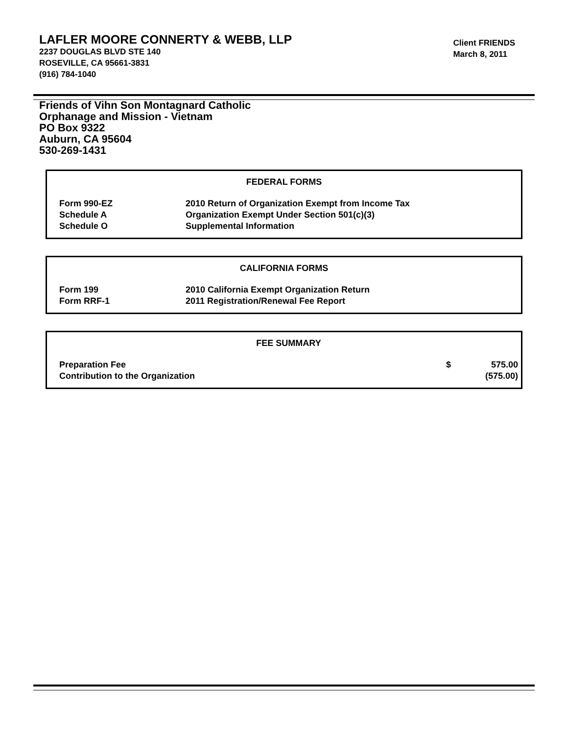LAFLER MOORE CONNERTY & WEBB, LLP
2237 DOUGLAS BLVD STE 140
ROSEVILLE, CA 95661-3831
(916) 784-1040
Client FRIENDS
March 8, 2011
Friends of Vihn Son Montagnard Catholic
Orphanage and Mission - Vietnam
PO Box 9322
Auburn, CA 95604
530-269-1431
FEDERAL FORMS
| Form 990-EZ | 2010 Return of Organization Exempt from Income Tax |
| Schedule A | Organization Exempt Under Section 501(c)(3) |
| Schedule O | Supplemental Information |
CALIFORNIA FORMS
| Form 199 | 2010 California Exempt Organization Return |
| Form RRF-1 | 2011 Registration/Renewal Fee Report |
FEE SUMMARY
| Preparation Fee | $ | 575.00 |
| Contribution to the Organization | | (575.00) |